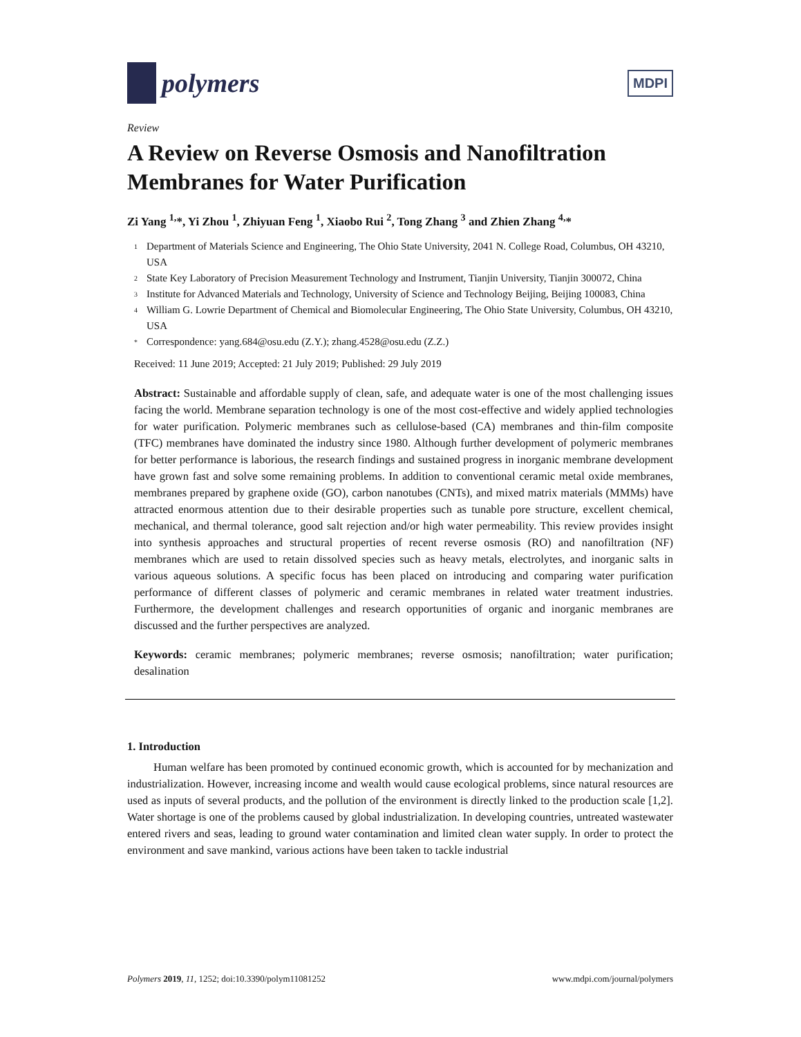polymers
MDPI
Review
A Review on Reverse Osmosis and Nanofiltration Membranes for Water Purification
Zi Yang <sup>1,</sup>*, Yi Zhou <sup>1</sup>, Zhiyuan Feng <sup>1</sup>, Xiaobo Rui <sup>2</sup>, Tong Zhang <sup>3</sup> and Zhien Zhang <sup>4,</sup>*
1 Department of Materials Science and Engineering, The Ohio State University, 2041 N. College Road, Columbus, OH 43210, USA
2 State Key Laboratory of Precision Measurement Technology and Instrument, Tianjin University, Tianjin 300072, China
3 Institute for Advanced Materials and Technology, University of Science and Technology Beijing, Beijing 100083, China
4 William G. Lowrie Department of Chemical and Biomolecular Engineering, The Ohio State University, Columbus, OH 43210, USA
* Correspondence: yang.684@osu.edu (Z.Y.); zhang.4528@osu.edu (Z.Z.)
Received: 11 June 2019; Accepted: 21 July 2019; Published: 29 July 2019
Abstract: Sustainable and affordable supply of clean, safe, and adequate water is one of the most challenging issues facing the world. Membrane separation technology is one of the most cost-effective and widely applied technologies for water purification. Polymeric membranes such as cellulose-based (CA) membranes and thin-film composite (TFC) membranes have dominated the industry since 1980. Although further development of polymeric membranes for better performance is laborious, the research findings and sustained progress in inorganic membrane development have grown fast and solve some remaining problems. In addition to conventional ceramic metal oxide membranes, membranes prepared by graphene oxide (GO), carbon nanotubes (CNTs), and mixed matrix materials (MMMs) have attracted enormous attention due to their desirable properties such as tunable pore structure, excellent chemical, mechanical, and thermal tolerance, good salt rejection and/or high water permeability. This review provides insight into synthesis approaches and structural properties of recent reverse osmosis (RO) and nanofiltration (NF) membranes which are used to retain dissolved species such as heavy metals, electrolytes, and inorganic salts in various aqueous solutions. A specific focus has been placed on introducing and comparing water purification performance of different classes of polymeric and ceramic membranes in related water treatment industries. Furthermore, the development challenges and research opportunities of organic and inorganic membranes are discussed and the further perspectives are analyzed.
Keywords: ceramic membranes; polymeric membranes; reverse osmosis; nanofiltration; water purification; desalination
1. Introduction
Human welfare has been promoted by continued economic growth, which is accounted for by mechanization and industrialization. However, increasing income and wealth would cause ecological problems, since natural resources are used as inputs of several products, and the pollution of the environment is directly linked to the production scale [1,2]. Water shortage is one of the problems caused by global industrialization. In developing countries, untreated wastewater entered rivers and seas, leading to ground water contamination and limited clean water supply. In order to protect the environment and save mankind, various actions have been taken to tackle industrial
Polymers 2019, 11, 1252; doi:10.3390/polym11081252 www.mdpi.com/journal/polymers